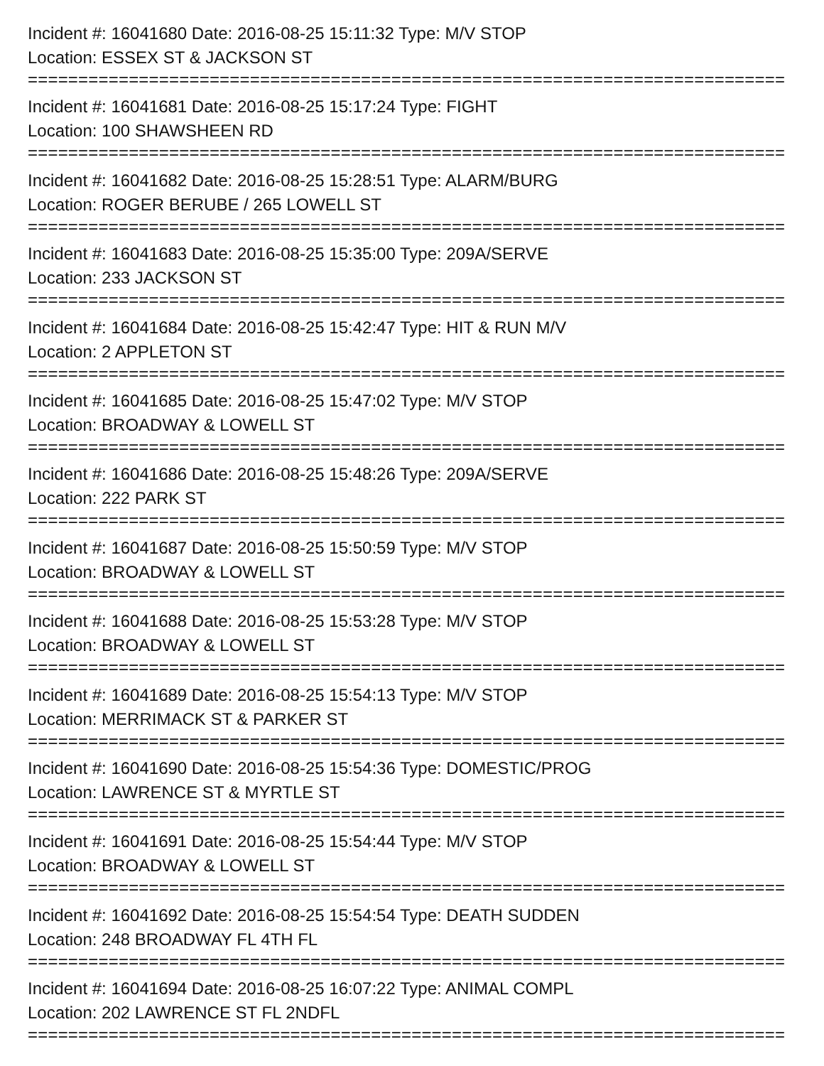Incident #: 16041680 Date: 2016-08-25 15:11:32 Type: M/V STOP
Location: ESSEX ST & JACKSON ST
===========================================================================
Incident #: 16041681 Date: 2016-08-25 15:17:24 Type: FIGHT
Location: 100 SHAWSHEEN RD
===========================================================================
Incident #: 16041682 Date: 2016-08-25 15:28:51 Type: ALARM/BURG
Location: ROGER BERUBE / 265 LOWELL ST
===========================================================================
Incident #: 16041683 Date: 2016-08-25 15:35:00 Type: 209A/SERVE
Location: 233 JACKSON ST
===========================================================================
Incident #: 16041684 Date: 2016-08-25 15:42:47 Type: HIT & RUN M/V
Location: 2 APPLETON ST
===========================================================================
Incident #: 16041685 Date: 2016-08-25 15:47:02 Type: M/V STOP
Location: BROADWAY & LOWELL ST
===========================================================================
Incident #: 16041686 Date: 2016-08-25 15:48:26 Type: 209A/SERVE
Location: 222 PARK ST
===========================================================================
Incident #: 16041687 Date: 2016-08-25 15:50:59 Type: M/V STOP
Location: BROADWAY & LOWELL ST
===========================================================================
Incident #: 16041688 Date: 2016-08-25 15:53:28 Type: M/V STOP
Location: BROADWAY & LOWELL ST
===========================================================================
Incident #: 16041689 Date: 2016-08-25 15:54:13 Type: M/V STOP
Location: MERRIMACK ST & PARKER ST
===========================================================================
Incident #: 16041690 Date: 2016-08-25 15:54:36 Type: DOMESTIC/PROG
Location: LAWRENCE ST & MYRTLE ST
===========================================================================
Incident #: 16041691 Date: 2016-08-25 15:54:44 Type: M/V STOP
Location: BROADWAY & LOWELL ST
===========================================================================
Incident #: 16041692 Date: 2016-08-25 15:54:54 Type: DEATH SUDDEN
Location: 248 BROADWAY FL 4TH FL
===========================================================================
Incident #: 16041694 Date: 2016-08-25 16:07:22 Type: ANIMAL COMPL
Location: 202 LAWRENCE ST FL 2NDFL
===========================================================================